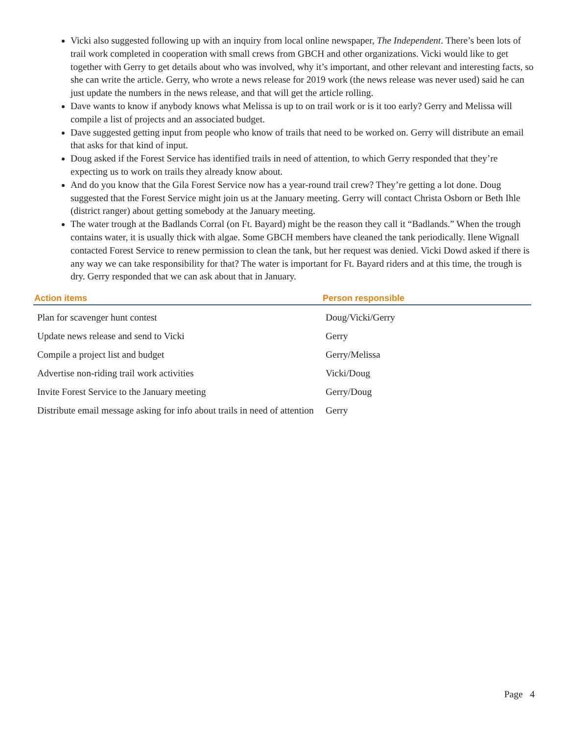Vicki also suggested following up with an inquiry from local online newspaper, The Independent. There’s been lots of trail work completed in cooperation with small crews from GBCH and other organizations. Vicki would like to get together with Gerry to get details about who was involved, why it’s important, and other relevant and interesting facts, so she can write the article. Gerry, who wrote a news release for 2019 work (the news release was never used) said he can just update the numbers in the news release, and that will get the article rolling.
Dave wants to know if anybody knows what Melissa is up to on trail work or is it too early? Gerry and Melissa will compile a list of projects and an associated budget.
Dave suggested getting input from people who know of trails that need to be worked on. Gerry will distribute an email that asks for that kind of input.
Doug asked if the Forest Service has identified trails in need of attention, to which Gerry responded that they’re expecting us to work on trails they already know about.
And do you know that the Gila Forest Service now has a year-round trail crew? They’re getting a lot done. Doug suggested that the Forest Service might join us at the January meeting. Gerry will contact Christa Osborn or Beth Ihle (district ranger) about getting somebody at the January meeting.
The water trough at the Badlands Corral (on Ft. Bayard) might be the reason they call it “Badlands.” When the trough contains water, it is usually thick with algae. Some GBCH members have cleaned the tank periodically. Ilene Wignall contacted Forest Service to renew permission to clean the tank, but her request was denied. Vicki Dowd asked if there is any way we can take responsibility for that? The water is important for Ft. Bayard riders and at this time, the trough is dry. Gerry responded that we can ask about that in January.
| Action items | Person responsible |
| --- | --- |
| Plan for scavenger hunt contest | Doug/Vicki/Gerry |
| Update news release and send to Vicki | Gerry |
| Compile a project list and budget | Gerry/Melissa |
| Advertise non-riding trail work activities | Vicki/Doug |
| Invite Forest Service to the January meeting | Gerry/Doug |
| Distribute email message asking for info about trails in need of attention | Gerry |
Page 4